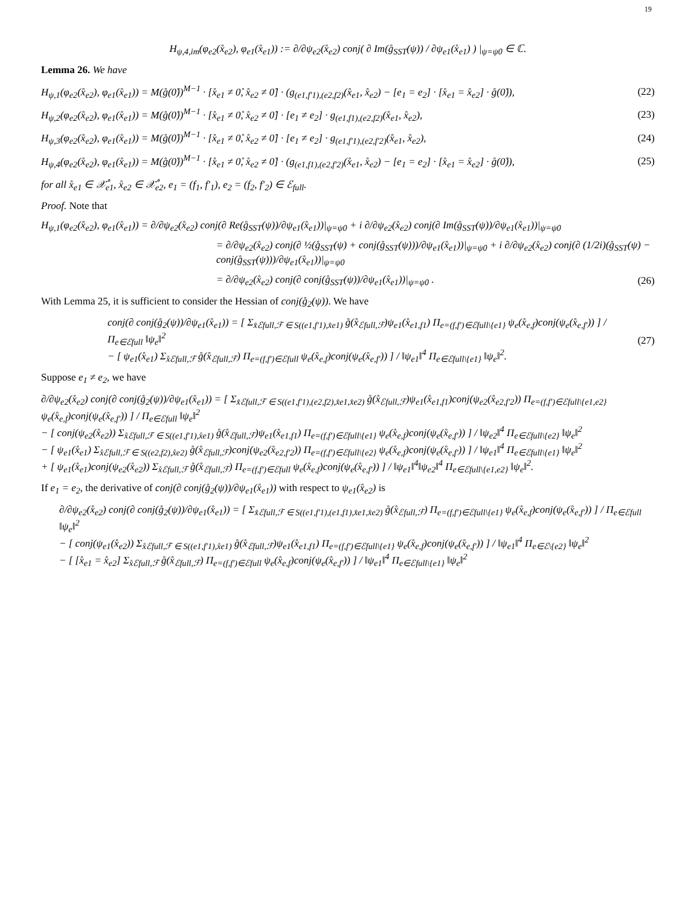19
H<sub>ψ,4,im</sub>(φ<sub>e2</sub>(x̊<sub>e2</sub>), φ<sub>e1</sub>(x̊<sub>e1</sub>)) := ∂/∂ψ<sub>e2</sub>(x̊<sub>e2</sub>) conj( ∂ Im(g̊<sub>SST</sub>(ψ)) / ∂ψ<sub>e1</sub>(x̊<sub>e1</sub>) ) |<sub>ψ=ψ0</sub> ∈ ℂ.
Lemma 26. We have
H<sub>ψ,1</sub>(φ<sub>e2</sub>(x̊<sub>e2</sub>), φ<sub>e1</sub>(x̊<sub>e1</sub>)) = M(g̊(0̊))<sup>M−1</sup> · [x̊<sub>e1</sub> ≠ 0̊, x̊<sub>e2</sub> ≠ 0̊] · (g<sub>(e1,f′1),(e2,f2)</sub>(x̊<sub>e1</sub>, x̊<sub>e2</sub>) − [e<sub>1</sub> = e<sub>2</sub>] · [x̊<sub>e1</sub> = x̊<sub>e2</sub>] · g̊(0̊)), (22)
H<sub>ψ,2</sub>(φ<sub>e2</sub>(x̊<sub>e2</sub>), φ<sub>e1</sub>(x̊<sub>e1</sub>)) = M(g̊(0̊))<sup>M−1</sup> · [x̊<sub>e1</sub> ≠ 0̊, x̊<sub>e2</sub> ≠ 0̊] · [e<sub>1</sub> ≠ e<sub>2</sub>] · g<sub>(e1,f1),(e2,f2)</sub>(x̊<sub>e1</sub>, x̊<sub>e2</sub>), (23)
H<sub>ψ,3</sub>(φ<sub>e2</sub>(x̊<sub>e2</sub>), φ<sub>e1</sub>(x̊<sub>e1</sub>)) = M(g̊(0̊))<sup>M−1</sup> · [x̊<sub>e1</sub> ≠ 0̊, x̊<sub>e2</sub> ≠ 0̊] · [e<sub>1</sub> ≠ e<sub>2</sub>] · g<sub>(e1,f′1),(e2,f′2)</sub>(x̊<sub>e1</sub>, x̊<sub>e2</sub>), (24)
H<sub>ψ,4</sub>(φ<sub>e2</sub>(x̊<sub>e2</sub>), φ<sub>e1</sub>(x̊<sub>e1</sub>)) = M(g̊(0̊))<sup>M−1</sup> · [x̊<sub>e1</sub> ≠ 0̊, x̊<sub>e2</sub> ≠ 0̊] · (g<sub>(e1,f1),(e2,f′2)</sub>(x̊<sub>e1</sub>, x̊<sub>e2</sub>) − [e<sub>1</sub> = e<sub>2</sub>] · [x̊<sub>e1</sub> = x̊<sub>e2</sub>] · g̊(0̊)), (25)
for all x̊<sub>e1</sub> ∈ 𝒳̊<sub>e1</sub>, x̊<sub>e2</sub> ∈ 𝒳̊<sub>e2</sub>, e<sub>1</sub> = (f<sub>1</sub>, f′<sub>1</sub>), e<sub>2</sub> = (f<sub>2</sub>, f′<sub>2</sub>) ∈ ℰ<sub>full</sub>.
Proof. Note that
H<sub>ψ,1</sub>(φ<sub>e2</sub>(x̊<sub>e2</sub>), φ<sub>e1</sub>(x̊<sub>e1</sub>)) = ∂/∂ψ<sub>e2</sub>(x̊<sub>e2</sub>) conj(∂ Re(g̊<sub>SST</sub>(ψ))/∂ψ<sub>e1</sub>(x̊<sub>e1</sub>))|<sub>ψ=ψ0</sub> + i ∂/∂ψ<sub>e2</sub>(x̊<sub>e2</sub>) conj(∂ Im(g̊<sub>SST</sub>(ψ))/∂ψ<sub>e1</sub>(x̊<sub>e1</sub>))|<sub>ψ=ψ0</sub>
= ∂/∂ψ<sub>e2</sub>(x̊<sub>e2</sub>) conj(∂ ½(g̊<sub>SST</sub>(ψ) + conj(g̊<sub>SST</sub>(ψ)))/∂ψ<sub>e1</sub>(x̊<sub>e1</sub>))|<sub>ψ=ψ0</sub> + i ∂/∂ψ<sub>e2</sub>(x̊<sub>e2</sub>) conj(∂ (1/2i)(g̊<sub>SST</sub>(ψ) − conj(g̊<sub>SST</sub>(ψ)))/∂ψ<sub>e1</sub>(x̊<sub>e1</sub>))|<sub>ψ=ψ0</sub>
= ∂/∂ψ<sub>e2</sub>(x̊<sub>e2</sub>) conj(∂ conj(g̊<sub>SST</sub>(ψ))/∂ψ<sub>e1</sub>(x̊<sub>e1</sub>))|<sub>ψ=ψ0</sub> . (26)
With Lemma 25, it is sufficient to consider the Hessian of conj(g̊<sub>2</sub>(ψ)). We have
conj(∂ conj(g̊<sub>2</sub>(ψ))/∂ψ<sub>e1</sub>(x̊<sub>e1</sub>)) = [ Σ<sub>x̊ℰfull,ℱ ∈ S((e1,f′1),x̊e1)</sub> g̊(x̊<sub>ℰfull,ℱ</sub>)ψ<sub>e1</sub>(x̊<sub>e1,f1</sub>) Π<sub>e=(f,f′)∈ℰfull\{e1}</sub> ψ<sub>e</sub>(x̊<sub>e,f</sub>)conj(ψ<sub>e</sub>(x̊<sub>e,f′</sub>)) ] / Π<sub>e∈ℰfull</sub> ‖ψ<sub>e</sub>‖<sup>2</sup>
− [ ψ<sub>e1</sub>(x̊<sub>e1</sub>) Σ<sub>x̊ℰfull,ℱ</sub> g̊(x̊<sub>ℰfull,ℱ</sub>) Π<sub>e=(f,f′)∈ℰfull</sub> ψ<sub>e</sub>(x̊<sub>e,f</sub>)conj(ψ<sub>e</sub>(x̊<sub>e,f′</sub>)) ] / ‖ψ<sub>e1</sub>‖<sup>4</sup> Π<sub>e∈ℰfull\{e1}</sub> ‖ψ<sub>e</sub>‖<sup>2</sup>. (27)
Suppose e<sub>1</sub> ≠ e<sub>2</sub>, we have
∂/∂ψ<sub>e2</sub>(x̊<sub>e2</sub>) conj(∂ conj(g̊<sub>2</sub>(ψ))/∂ψ<sub>e1</sub>(x̊<sub>e1</sub>)) = [ Σ<sub>x̊ℰfull,ℱ ∈ S((e1,f′1),(e2,f2),x̊e1,x̊e2)</sub> g̊(x̊<sub>ℰfull,ℱ</sub>)ψ<sub>e1</sub>(x̊<sub>e1,f1</sub>)conj(ψ<sub>e2</sub>(x̊<sub>e2,f′2</sub>)) Π<sub>e=(f,f′)∈ℰfull\{e1,e2}</sub> ψ<sub>e</sub>(x̊<sub>e,f</sub>)conj(ψ<sub>e</sub>(x̊<sub>e,f′</sub>)) ] / Π<sub>e∈ℰfull</sub> ‖ψ<sub>e</sub>‖<sup>2</sup>
− [ conj(ψ<sub>e2</sub>(x̊<sub>e2</sub>)) Σ<sub>x̊ℰfull,ℱ ∈ S((e1,f′1),x̊e1)</sub> g̊(x̊<sub>ℰfull,ℱ</sub>)ψ<sub>e1</sub>(x̊<sub>e1,f1</sub>) Π<sub>e=(f,f′)∈ℰfull\{e1}</sub> ψ<sub>e</sub>(x̊<sub>e,f</sub>)conj(ψ<sub>e</sub>(x̊<sub>e,f′</sub>)) ] / ‖ψ<sub>e2</sub>‖<sup>4</sup> Π<sub>e∈ℰfull\{e2}</sub> ‖ψ<sub>e</sub>‖<sup>2</sup>
− [ ψ<sub>e1</sub>(x̊<sub>e1</sub>) Σ<sub>x̊ℰfull,ℱ ∈ S((e2,f2),x̊e2)</sub> g̊(x̊<sub>ℰfull,ℱ</sub>)conj(ψ<sub>e2</sub>(x̊<sub>e2,f′2</sub>)) Π<sub>e=(f,f′)∈ℰfull\{e2}</sub> ψ<sub>e</sub>(x̊<sub>e,f</sub>)conj(ψ<sub>e</sub>(x̊<sub>e,f′</sub>)) ] / ‖ψ<sub>e1</sub>‖<sup>4</sup> Π<sub>e∈ℰfull\{e1}</sub> ‖ψ<sub>e</sub>‖<sup>2</sup>
+ [ ψ<sub>e1</sub>(x̊<sub>e1</sub>)conj(ψ<sub>e2</sub>(x̊<sub>e2</sub>)) Σ<sub>x̊ℰfull,ℱ</sub> g̊(x̊<sub>ℰfull,ℱ</sub>) Π<sub>e=(f,f′)∈ℰfull</sub> ψ<sub>e</sub>(x̊<sub>e,f</sub>)conj(ψ<sub>e</sub>(x̊<sub>e,f′</sub>)) ] / ‖ψ<sub>e1</sub>‖<sup>4</sup>‖ψ<sub>e2</sub>‖<sup>4</sup> Π<sub>e∈ℰfull\{e1,e2}</sub> ‖ψ<sub>e</sub>‖<sup>2</sup>.
If e<sub>1</sub> = e<sub>2</sub>, the derivative of conj(∂ conj(g̊<sub>2</sub>(ψ))/∂ψ<sub>e1</sub>(x̊<sub>e1</sub>)) with respect to ψ<sub>e1</sub>(x̊<sub>e2</sub>) is
∂/∂ψ<sub>e2</sub>(x̊<sub>e2</sub>) conj(∂ conj(g̊<sub>2</sub>(ψ))/∂ψ<sub>e1</sub>(x̊<sub>e1</sub>)) = [ Σ<sub>x̊ℰfull,ℱ ∈ S((e1,f′1),(e1,f1),x̊e1,x̊e2)</sub> g̊(x̊<sub>ℰfull,ℱ</sub>) Π<sub>e=(f,f′)∈ℰfull\{e1}</sub> ψ<sub>e</sub>(x̊<sub>e,f</sub>)conj(ψ<sub>e</sub>(x̊<sub>e,f′</sub>)) ] / Π<sub>e∈ℰfull</sub> ‖ψ<sub>e</sub>‖<sup>2</sup>
− [ conj(ψ<sub>e1</sub>(x̊<sub>e2</sub>)) Σ<sub>x̊ℰfull,ℱ ∈ S((e1,f′1),x̊e1)</sub> g̊(x̊<sub>ℰfull,ℱ</sub>)ψ<sub>e1</sub>(x̊<sub>e1,f1</sub>) Π<sub>e=(f,f′)∈ℰfull\{e1}</sub> ψ<sub>e</sub>(x̊<sub>e,f</sub>)conj(ψ<sub>e</sub>(x̊<sub>e,f′</sub>)) ] / ‖ψ<sub>e1</sub>‖<sup>4</sup> Π<sub>e∈ℰ\{e2}</sub> ‖ψ<sub>e</sub>‖<sup>2</sup>
− [ [x̊<sub>e1</sub> = x̊<sub>e2</sub>] Σ<sub>x̊ℰfull,ℱ</sub> g̊(x̊<sub>ℰfull,ℱ</sub>) Π<sub>e=(f,f′)∈ℰfull</sub> ψ<sub>e</sub>(x̊<sub>e,f</sub>)conj(ψ<sub>e</sub>(x̊<sub>e,f′</sub>)) ] / ‖ψ<sub>e1</sub>‖<sup>4</sup> Π<sub>e∈ℰfull\{e1}</sub> ‖ψ<sub>e</sub>‖<sup>2</sup>